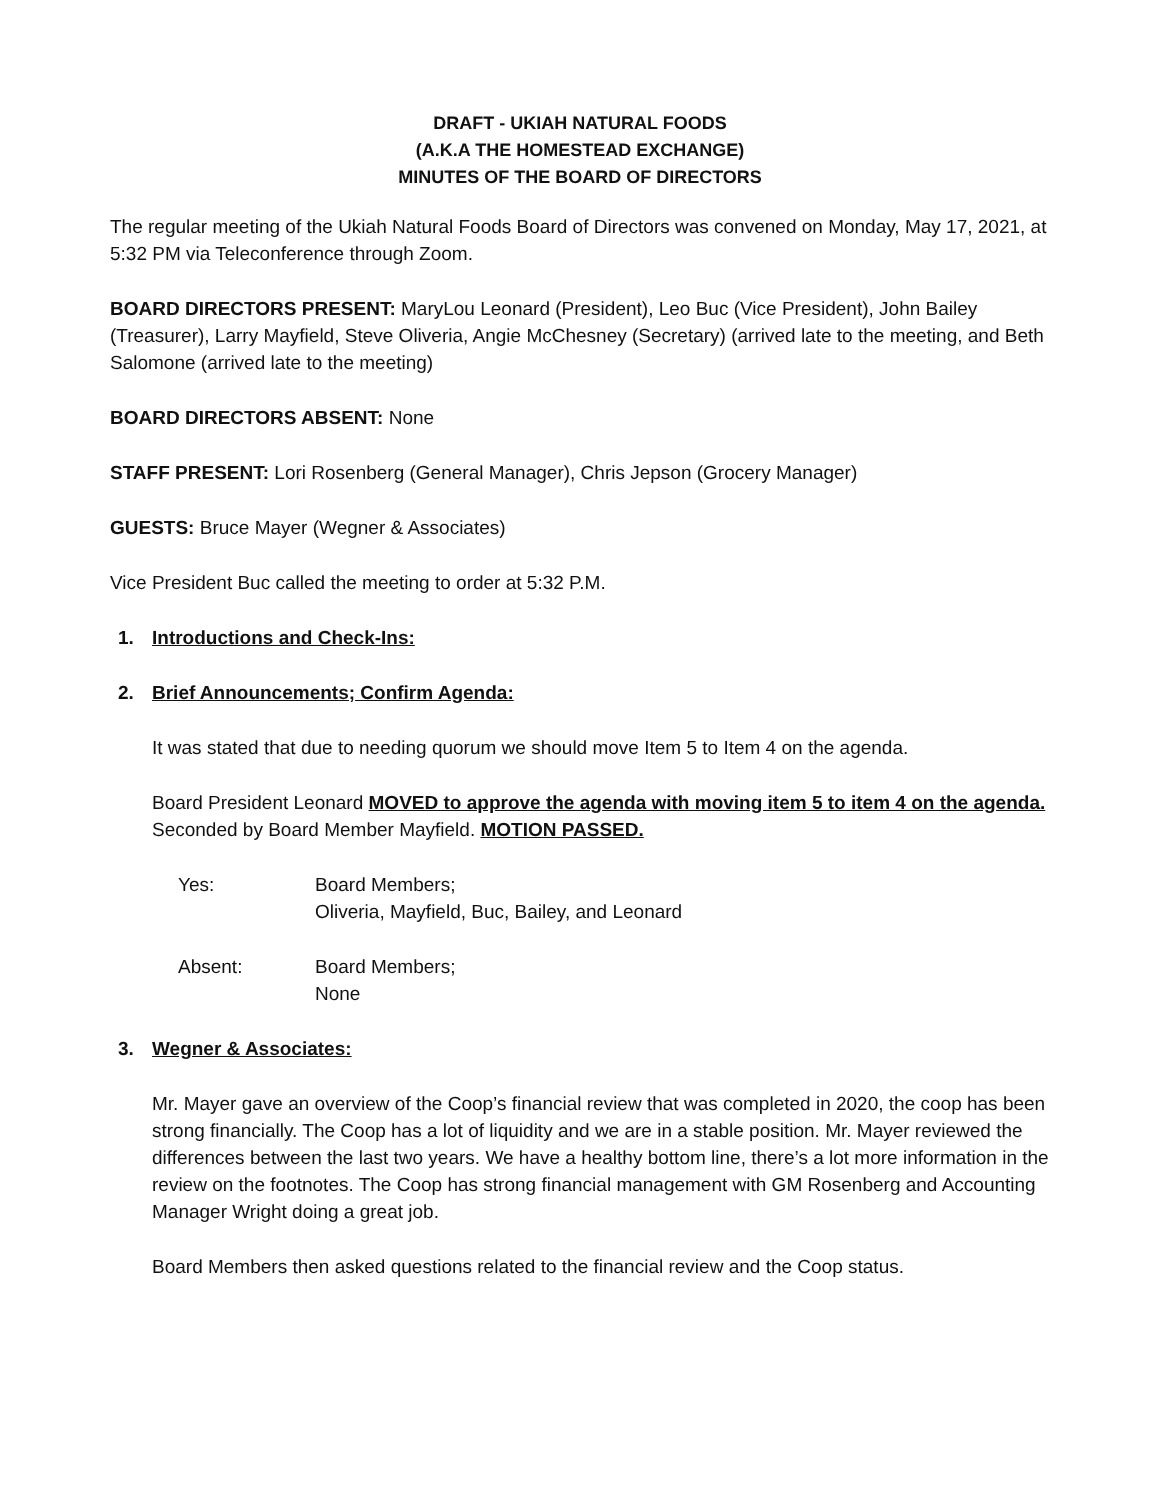DRAFT - UKIAH NATURAL FOODS
(A.K.A THE HOMESTEAD EXCHANGE)
MINUTES OF THE BOARD OF DIRECTORS
The regular meeting of the Ukiah Natural Foods Board of Directors was convened on Monday, May 17, 2021, at 5:32 PM via Teleconference through Zoom.
BOARD DIRECTORS PRESENT: MaryLou Leonard (President), Leo Buc (Vice President), John Bailey (Treasurer), Larry Mayfield, Steve Oliveria, Angie McChesney (Secretary) (arrived late to the meeting, and Beth Salomone (arrived late to the meeting)
BOARD DIRECTORS ABSENT: None
STAFF PRESENT: Lori Rosenberg (General Manager), Chris Jepson (Grocery Manager)
GUESTS: Bruce Mayer (Wegner & Associates)
Vice President Buc called the meeting to order at 5:32 P.M.
1. Introductions and Check-Ins:
2. Brief Announcements; Confirm Agenda:
It was stated that due to needing quorum we should move Item 5 to Item 4 on the agenda.
Board President Leonard MOVED to approve the agenda with moving item 5 to item 4 on the agenda. Seconded by Board Member Mayfield. MOTION PASSED.
Yes: Board Members;
Oliveria, Mayfield, Buc, Bailey, and Leonard
Absent: Board Members;
None
3. Wegner & Associates:
Mr. Mayer gave an overview of the Coop’s financial review that was completed in 2020, the coop has been strong financially. The Coop has a lot of liquidity and we are in a stable position. Mr. Mayer reviewed the differences between the last two years. We have a healthy bottom line, there’s a lot more information in the review on the footnotes. The Coop has strong financial management with GM Rosenberg and Accounting Manager Wright doing a great job.
Board Members then asked questions related to the financial review and the Coop status.